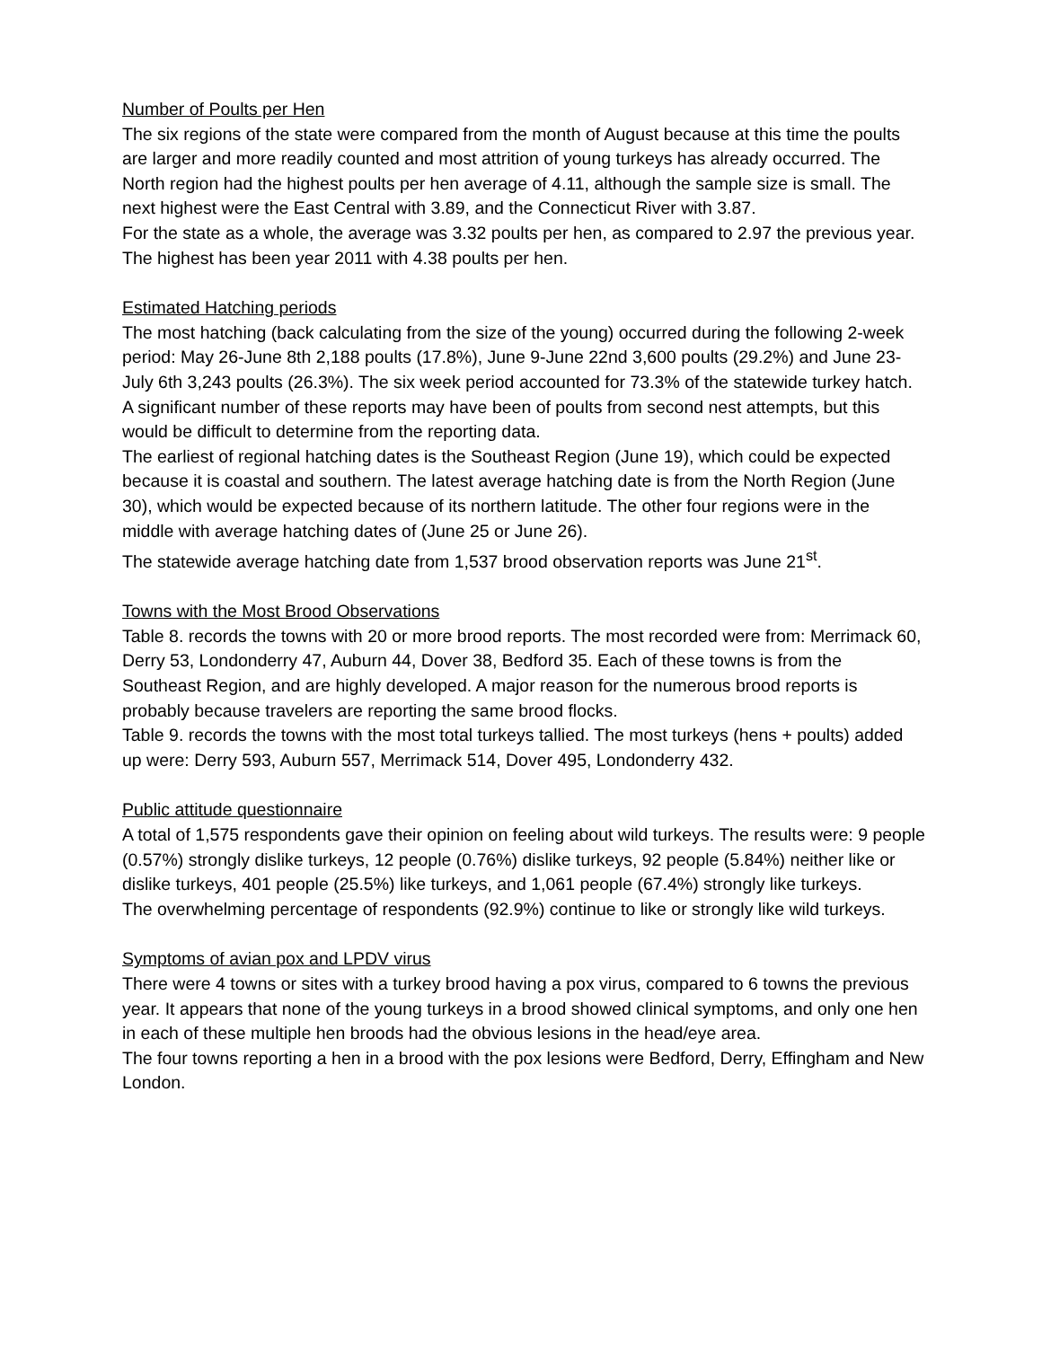Number of Poults per Hen
The six regions of the state were compared from the month of August because at this time the poults are larger and more readily counted and most attrition of young turkeys has already occurred. The North region had the highest poults per hen average of 4.11, although the sample size is small. The next highest were the East Central with 3.89, and the Connecticut River with 3.87.
For the state as a whole, the average was 3.32 poults per hen, as compared to 2.97 the previous year. The highest has been year 2011 with 4.38 poults per hen.
Estimated Hatching periods
The most hatching (back calculating from the size of the young) occurred during the following 2-week period: May 26-June 8th 2,188 poults (17.8%), June 9-June 22nd 3,600 poults (29.2%) and June 23-July 6th 3,243 poults (26.3%). The six week period accounted for 73.3% of the statewide turkey hatch. A significant number of these reports may have been of poults from second nest attempts, but this would be difficult to determine from the reporting data.
The earliest of regional hatching dates is the Southeast Region (June 19), which could be expected because it is coastal and southern. The latest average hatching date is from the North Region (June 30), which would be expected because of its northern latitude. The other four regions were in the middle with average hatching dates of (June 25 or June 26).
The statewide average hatching date from 1,537 brood observation reports was June 21<sup>st</sup>.
Towns with the Most Brood Observations
Table 8. records the towns with 20 or more brood reports. The most recorded were from: Merrimack 60, Derry 53, Londonderry 47, Auburn 44, Dover 38, Bedford 35. Each of these towns is from the Southeast Region, and are highly developed. A major reason for the numerous brood reports is probably because travelers are reporting the same brood flocks.
Table 9. records the towns with the most total turkeys tallied. The most turkeys (hens + poults) added up were: Derry 593, Auburn 557, Merrimack 514, Dover 495, Londonderry 432.
Public attitude questionnaire
A total of 1,575 respondents gave their opinion on feeling about wild turkeys. The results were: 9 people (0.57%) strongly dislike turkeys, 12 people (0.76%) dislike turkeys, 92 people (5.84%) neither like or dislike turkeys, 401 people (25.5%) like turkeys, and 1,061 people (67.4%) strongly like turkeys.
The overwhelming percentage of respondents (92.9%) continue to like or strongly like wild turkeys.
Symptoms of avian pox and LPDV virus
There were 4 towns or sites with a turkey brood having a pox virus, compared to 6 towns the previous year. It appears that none of the young turkeys in a brood showed clinical symptoms, and only one hen in each of these multiple hen broods had the obvious lesions in the head/eye area.
The four towns reporting a hen in a brood with the pox lesions were Bedford, Derry, Effingham and New London.